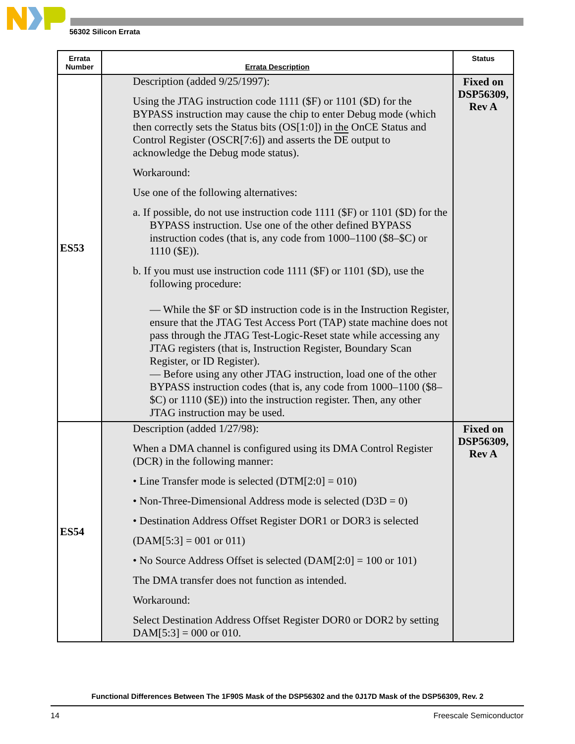56302 Silicon Errata
| Errata Number | Errata Description | Status |
| --- | --- | --- |
| ES53 | Description (added 9/25/1997): Using the JTAG instruction code 1111 ($F) or 1101 ($D) for the BYPASS instruction may cause the chip to enter Debug mode (which then correctly sets the Status bits (OS[1:0]) in the OnCE Status and Control Register (OSCR[7:6]) and asserts the DE output to acknowledge the Debug mode status). Workaround: Use one of the following alternatives: a. If possible, do not use instruction code 1111 ($F) or 1101 ($D) for the BYPASS instruction. Use one of the other defined BYPASS instruction codes (that is, any code from 1000–1100 ($8–$C) or 1110 ($E)). b. If you must use instruction code 1111 ($F) or 1101 ($D), use the following procedure: — While the $F or $D instruction code is in the Instruction Register, ensure that the JTAG Test Access Port (TAP) state machine does not pass through the JTAG Test-Logic-Reset state while accessing any JTAG registers (that is, Instruction Register, Boundary Scan Register, or ID Register). — Before using any other JTAG instruction, load one of the other BYPASS instruction codes (that is, any code from 1000–1100 ($8–$C) or 1110 ($E)) into the instruction register. Then, any other JTAG instruction may be used. | Fixed on DSP56309, Rev A |
| ES54 | Description (added 1/27/98): When a DMA channel is configured using its DMA Control Register (DCR) in the following manner: • Line Transfer mode is selected (DTM[2:0] = 010) • Non-Three-Dimensional Address mode is selected (D3D = 0) • Destination Address Offset Register DOR1 or DOR3 is selected (DAM[5:3] = 001 or 011) • No Source Address Offset is selected (DAM[2:0] = 100 or 101) The DMA transfer does not function as intended. Workaround: Select Destination Address Offset Register DOR0 or DOR2 by setting DAM[5:3] = 000 or 010. | Fixed on DSP56309, Rev A |
Functional Differences Between The 1F90S Mask of the DSP56302 and the 0J17D Mask of the DSP56309, Rev. 2
14 Freescale Semiconductor